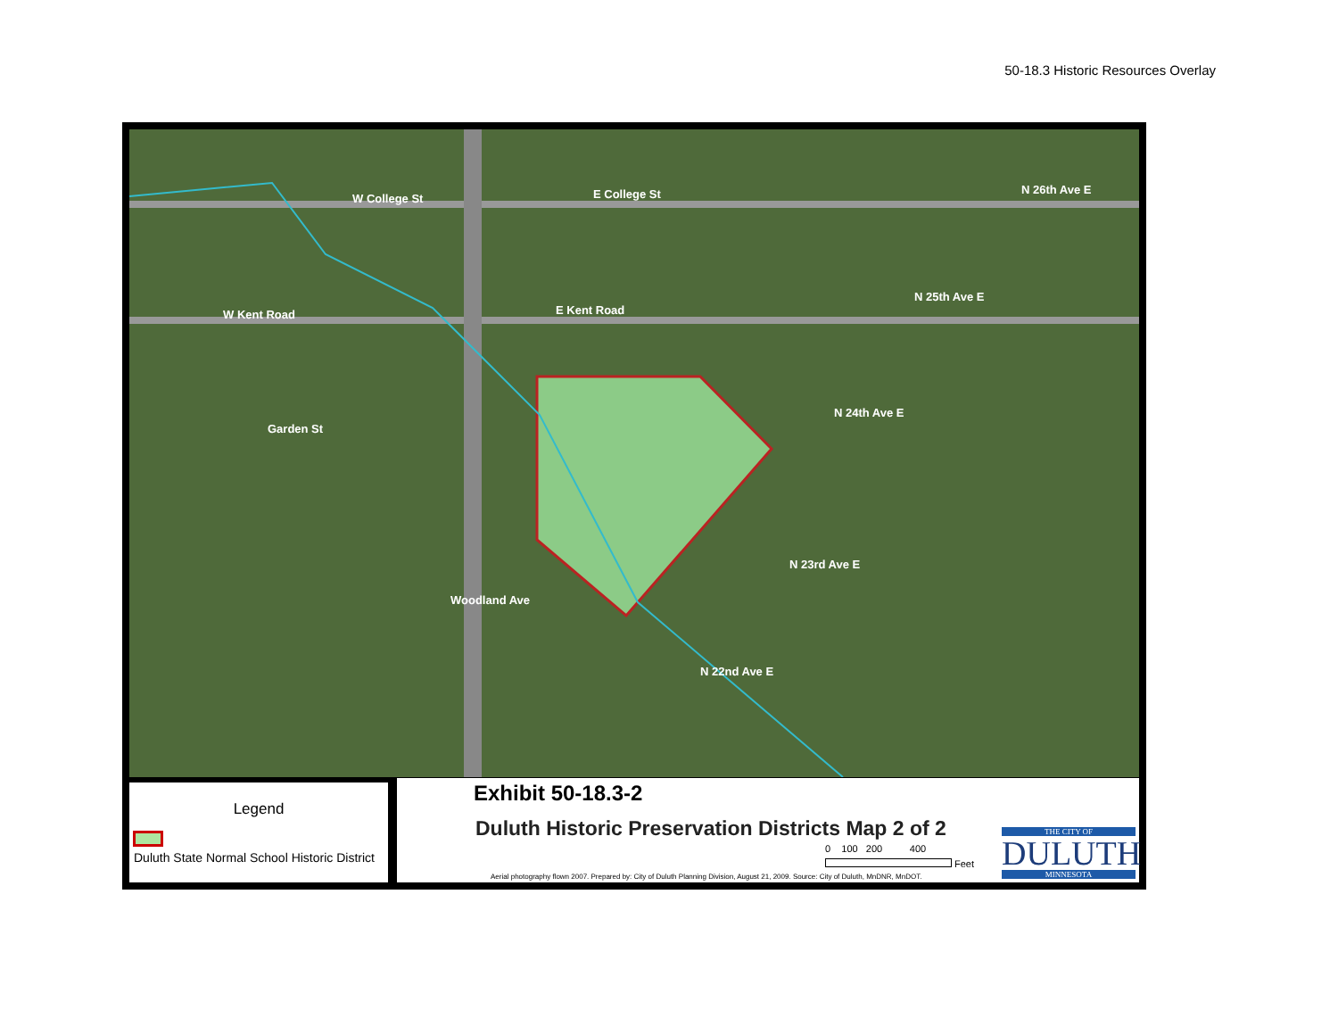50-18.3 Historic Resources Overlay
W College St E College St
W Kent Road E Kent Road
Garden St
Woodland Ave
N 22nd Ave E
N 23rd Ave E
N 24th Ave E
N 25th Ave E
N 26th Ave E
Legend
Duluth State Normal School Historic District
Exhibit 50-18.3-2
Duluth Historic Preservation Districts Map 2 of 2
0 100 200 400
Feet
Aerial photography flown 2007. Prepared by: City of Duluth Planning Division, August 21, 2009. Source: City of Duluth, MnDNR, MnDOT.
THE CITY OF
DULUTH
MINNESOTA